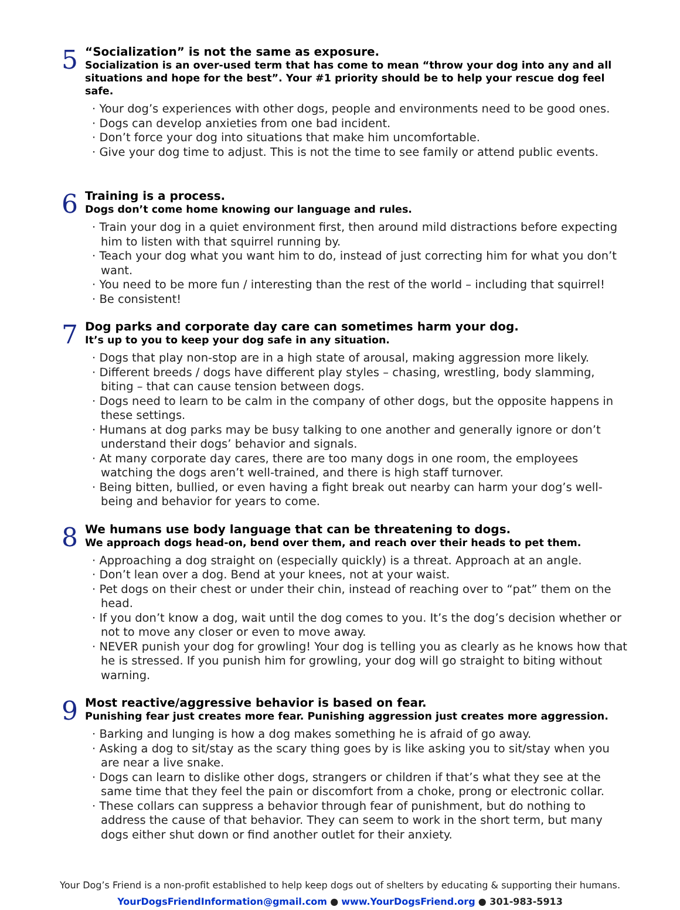5
“Socialization” is not the same as exposure.
Socialization is an over-used term that has come to mean “throw your dog into any and all situations and hope for the best”. Your #1 priority should be to help your rescue dog feel safe.
· Your dog’s experiences with other dogs, people and environments need to be good ones.
· Dogs can develop anxieties from one bad incident.
· Don’t force your dog into situations that make him uncomfortable.
· Give your dog time to adjust. This is not the time to see family or attend public events.
6
Training is a process.
Dogs don’t come home knowing our language and rules.
· Train your dog in a quiet environment first, then around mild distractions before expecting him to listen with that squirrel running by.
· Teach your dog what you want him to do, instead of just correcting him for what you don’t want.
· You need to be more fun / interesting than the rest of the world – including that squirrel!
· Be consistent!
7
Dog parks and corporate day care can sometimes harm your dog.
It’s up to you to keep your dog safe in any situation.
· Dogs that play non-stop are in a high state of arousal, making aggression more likely.
· Different breeds / dogs have different play styles – chasing, wrestling, body slamming, biting – that can cause tension between dogs.
· Dogs need to learn to be calm in the company of other dogs, but the opposite happens in these settings.
· Humans at dog parks may be busy talking to one another and generally ignore or don’t understand their dogs’ behavior and signals.
· At many corporate day cares, there are too many dogs in one room, the employees watching the dogs aren’t well-trained, and there is high staff turnover.
· Being bitten, bullied, or even having a fight break out nearby can harm your dog’s well-being and behavior for years to come.
8
We humans use body language that can be threatening to dogs.
We approach dogs head-on, bend over them, and reach over their heads to pet them.
· Approaching a dog straight on (especially quickly) is a threat. Approach at an angle.
· Don’t lean over a dog. Bend at your knees, not at your waist.
· Pet dogs on their chest or under their chin, instead of reaching over to “pat” them on the head.
· If you don’t know a dog, wait until the dog comes to you. It’s the dog’s decision whether or not to move any closer or even to move away.
· NEVER punish your dog for growling! Your dog is telling you as clearly as he knows how that he is stressed. If you punish him for growling, your dog will go straight to biting without warning.
9
Most reactive/aggressive behavior is based on fear.
Punishing fear just creates more fear. Punishing aggression just creates more aggression.
· Barking and lunging is how a dog makes something he is afraid of go away.
· Asking a dog to sit/stay as the scary thing goes by is like asking you to sit/stay when you are near a live snake.
· Dogs can learn to dislike other dogs, strangers or children if that’s what they see at the same time that they feel the pain or discomfort from a choke, prong or electronic collar.
· These collars can suppress a behavior through fear of punishment, but do nothing to address the cause of that behavior. They can seem to work in the short term, but many dogs either shut down or find another outlet for their anxiety.
Your Dog’s Friend is a non-profit established to help keep dogs out of shelters by educating & supporting their humans.
YourDogsFriendInformation@gmail.com ● www.YourDogsFriend.org ● 301-983-5913